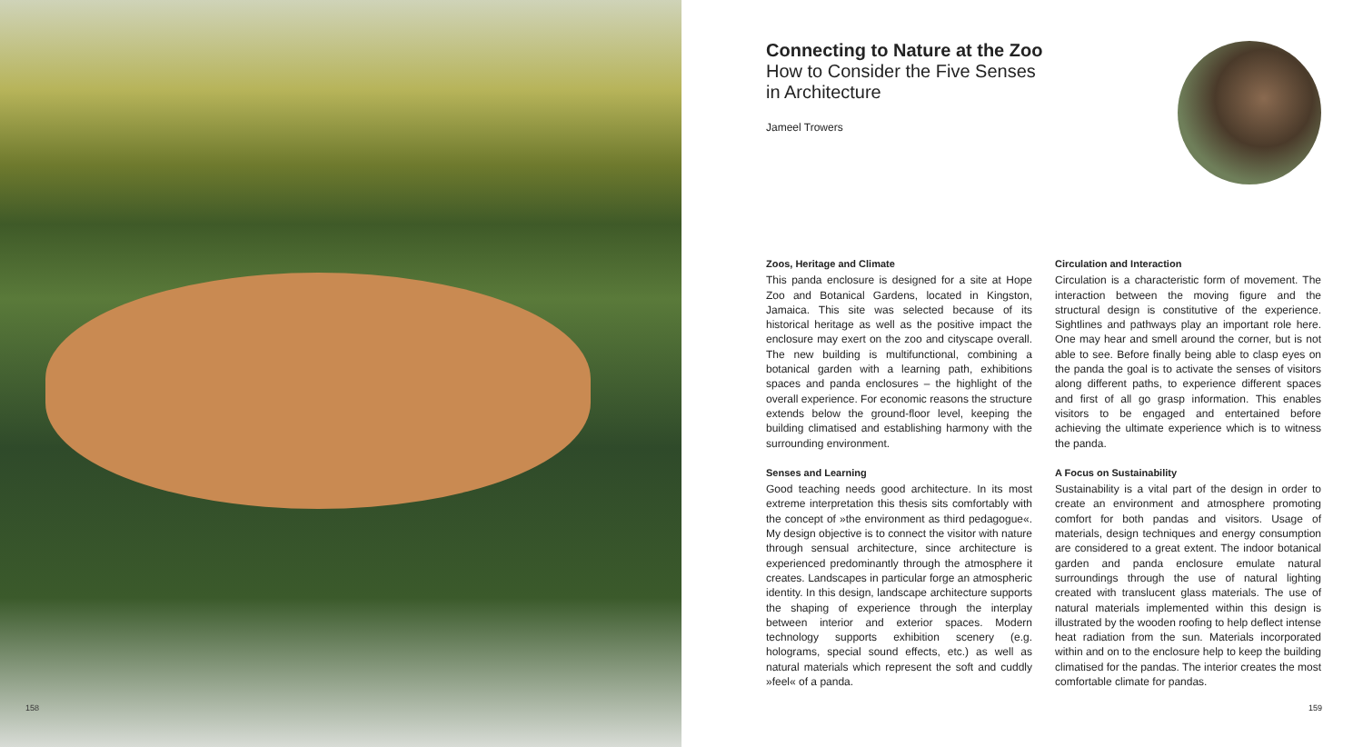158
Connecting to Nature at the Zoo
How to Consider the Five Senses
in Architecture
Jameel Trowers
Zoos, Heritage and Climate
This panda enclosure is designed for a site at Hope Zoo and Botanical Gardens, located in Kingston, Jamaica. This site was selected because of its historical heritage as well as the positive impact the enclosure may exert on the zoo and cityscape overall. The new building is multifunctional, combining a botanical garden with a learning path, exhibitions spaces and panda enclosures – the highlight of the overall experience. For economic reasons the structure extends below the ground-floor level, keeping the building climatised and establishing harmony with the surrounding environment.
Senses and Learning
Good teaching needs good architecture. In its most extreme interpretation this thesis sits comfortably with the concept of »the environment as third pedagogue«. My design objective is to connect the visitor with nature through sensual architecture, since architecture is experienced predominantly through the atmosphere it creates. Landscapes in particular forge an atmospheric identity. In this design, landscape architecture supports the shaping of experience through the interplay between interior and exterior spaces. Modern technology supports exhibition scenery (e.g. holograms, special sound effects, etc.) as well as natural materials which represent the soft and cuddly »feel« of a panda.
Circulation and Interaction
Circulation is a characteristic form of movement. The interaction between the moving figure and the structural design is constitutive of the experience. Sightlines and pathways play an important role here. One may hear and smell around the corner, but is not able to see. Before finally being able to clasp eyes on the panda the goal is to activate the senses of visitors along different paths, to experience different spaces and first of all go grasp information. This enables visitors to be engaged and entertained before achieving the ultimate experience which is to witness the panda.
A Focus on Sustainability
Sustainability is a vital part of the design in order to create an environment and atmosphere promoting comfort for both pandas and visitors. Usage of materials, design techniques and energy consumption are considered to a great extent. The indoor botanical garden and panda enclosure emulate natural surroundings through the use of natural lighting created with translucent glass materials. The use of natural materials implemented within this design is illustrated by the wooden roofing to help deflect intense heat radiation from the sun. Materials incorporated within and on to the enclosure help to keep the building climatised for the pandas. The interior creates the most comfortable climate for pandas.
159